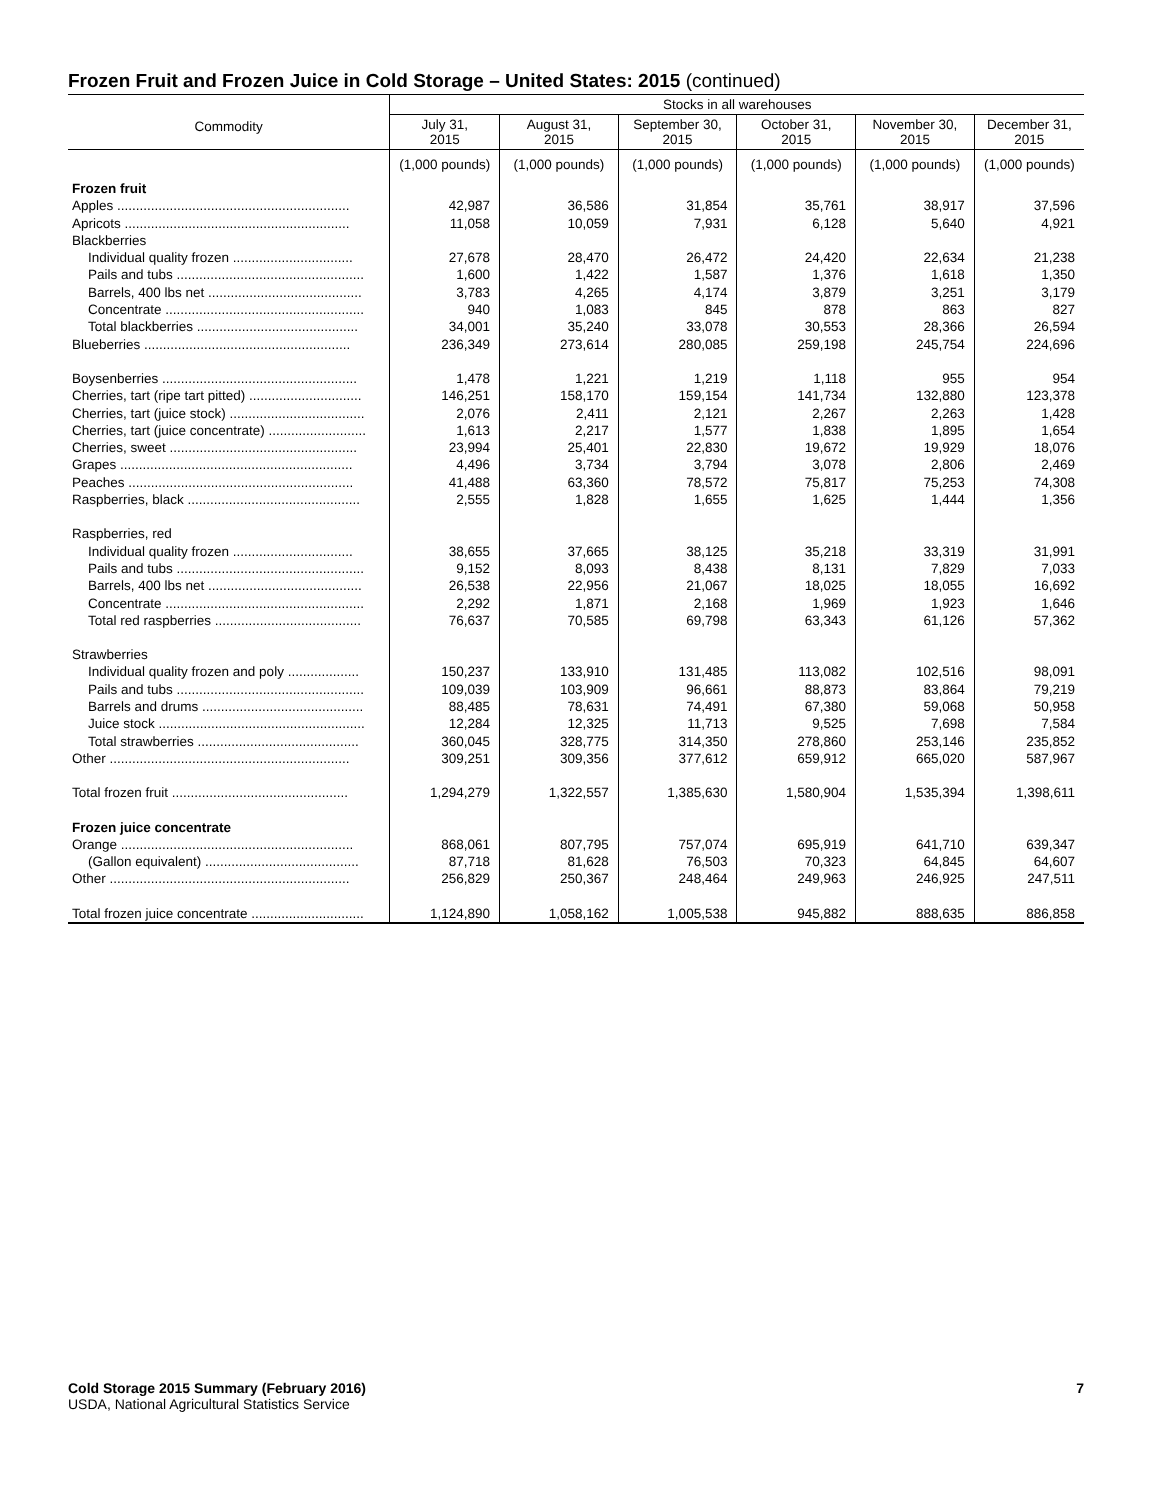Frozen Fruit and Frozen Juice in Cold Storage – United States: 2015 (continued)
| Commodity | Stocks in all warehouses | | | | | |
| --- | --- | --- | --- | --- | --- | --- |
| | July 31, 2015 | August 31, 2015 | September 30, 2015 | October 31, 2015 | November 30, 2015 | December 31, 2015 |
| | (1,000 pounds) | (1,000 pounds) | (1,000 pounds) | (1,000 pounds) | (1,000 pounds) | (1,000 pounds) |
| Frozen fruit | | | | | | |
| Apples .............................................................. | 42,987 | 36,586 | 31,854 | 35,761 | 38,917 | 37,596 |
| Apricots ............................................................ | 11,058 | 10,059 | 7,931 | 6,128 | 5,640 | 4,921 |
| Blackberries | | | | | | |
| Individual quality frozen ................................ | 27,678 | 28,470 | 26,472 | 24,420 | 22,634 | 21,238 |
| Pails and tubs .................................................. | 1,600 | 1,422 | 1,587 | 1,376 | 1,618 | 1,350 |
| Barrels, 400 lbs net ......................................... | 3,783 | 4,265 | 4,174 | 3,879 | 3,251 | 3,179 |
| Concentrate ..................................................... | 940 | 1,083 | 845 | 878 | 863 | 827 |
| Total blackberries ........................................... | 34,001 | 35,240 | 33,078 | 30,553 | 28,366 | 26,594 |
| Blueberries ....................................................... | 236,349 | 273,614 | 280,085 | 259,198 | 245,754 | 224,696 |
| Boysenberries .................................................... | 1,478 | 1,221 | 1,219 | 1,118 | 955 | 954 |
| Cherries, tart (ripe tart pitted) .............................. | 146,251 | 158,170 | 159,154 | 141,734 | 132,880 | 123,378 |
| Cherries, tart (juice stock) .................................... | 2,076 | 2,411 | 2,121 | 2,267 | 2,263 | 1,428 |
| Cherries, tart (juice concentrate) .......................... | 1,613 | 2,217 | 1,577 | 1,838 | 1,895 | 1,654 |
| Cherries, sweet .................................................. | 23,994 | 25,401 | 22,830 | 19,672 | 19,929 | 18,076 |
| Grapes .............................................................. | 4,496 | 3,734 | 3,794 | 3,078 | 2,806 | 2,469 |
| Peaches ............................................................ | 41,488 | 63,360 | 78,572 | 75,817 | 75,253 | 74,308 |
| Raspberries, black .............................................. | 2,555 | 1,828 | 1,655 | 1,625 | 1,444 | 1,356 |
| Raspberries, red | | | | | | |
| Individual quality frozen ................................ | 38,655 | 37,665 | 38,125 | 35,218 | 33,319 | 31,991 |
| Pails and tubs .................................................. | 9,152 | 8,093 | 8,438 | 8,131 | 7,829 | 7,033 |
| Barrels, 400 lbs net ......................................... | 26,538 | 22,956 | 21,067 | 18,025 | 18,055 | 16,692 |
| Concentrate ..................................................... | 2,292 | 1,871 | 2,168 | 1,969 | 1,923 | 1,646 |
| Total red raspberries ....................................... | 76,637 | 70,585 | 69,798 | 63,343 | 61,126 | 57,362 |
| Strawberries | | | | | | |
| Individual quality frozen and poly ................... | 150,237 | 133,910 | 131,485 | 113,082 | 102,516 | 98,091 |
| Pails and tubs .................................................. | 109,039 | 103,909 | 96,661 | 88,873 | 83,864 | 79,219 |
| Barrels and drums ........................................... | 88,485 | 78,631 | 74,491 | 67,380 | 59,068 | 50,958 |
| Juice stock ....................................................... | 12,284 | 12,325 | 11,713 | 9,525 | 7,698 | 7,584 |
| Total strawberries ........................................... | 360,045 | 328,775 | 314,350 | 278,860 | 253,146 | 235,852 |
| Other ................................................................ | 309,251 | 309,356 | 377,612 | 659,912 | 665,020 | 587,967 |
| Total frozen fruit ............................................... | 1,294,279 | 1,322,557 | 1,385,630 | 1,580,904 | 1,535,394 | 1,398,611 |
| Frozen juice concentrate | | | | | | |
| Orange .............................................................. | 868,061 | 807,795 | 757,074 | 695,919 | 641,710 | 639,347 |
| (Gallon equivalent) ......................................... | 87,718 | 81,628 | 76,503 | 70,323 | 64,845 | 64,607 |
| Other ................................................................ | 256,829 | 250,367 | 248,464 | 249,963 | 246,925 | 247,511 |
| Total frozen juice concentrate .............................. | 1,124,890 | 1,058,162 | 1,005,538 | 945,882 | 888,635 | 886,858 |
Cold Storage 2015 Summary (February 2016) 7
USDA, National Agricultural Statistics Service